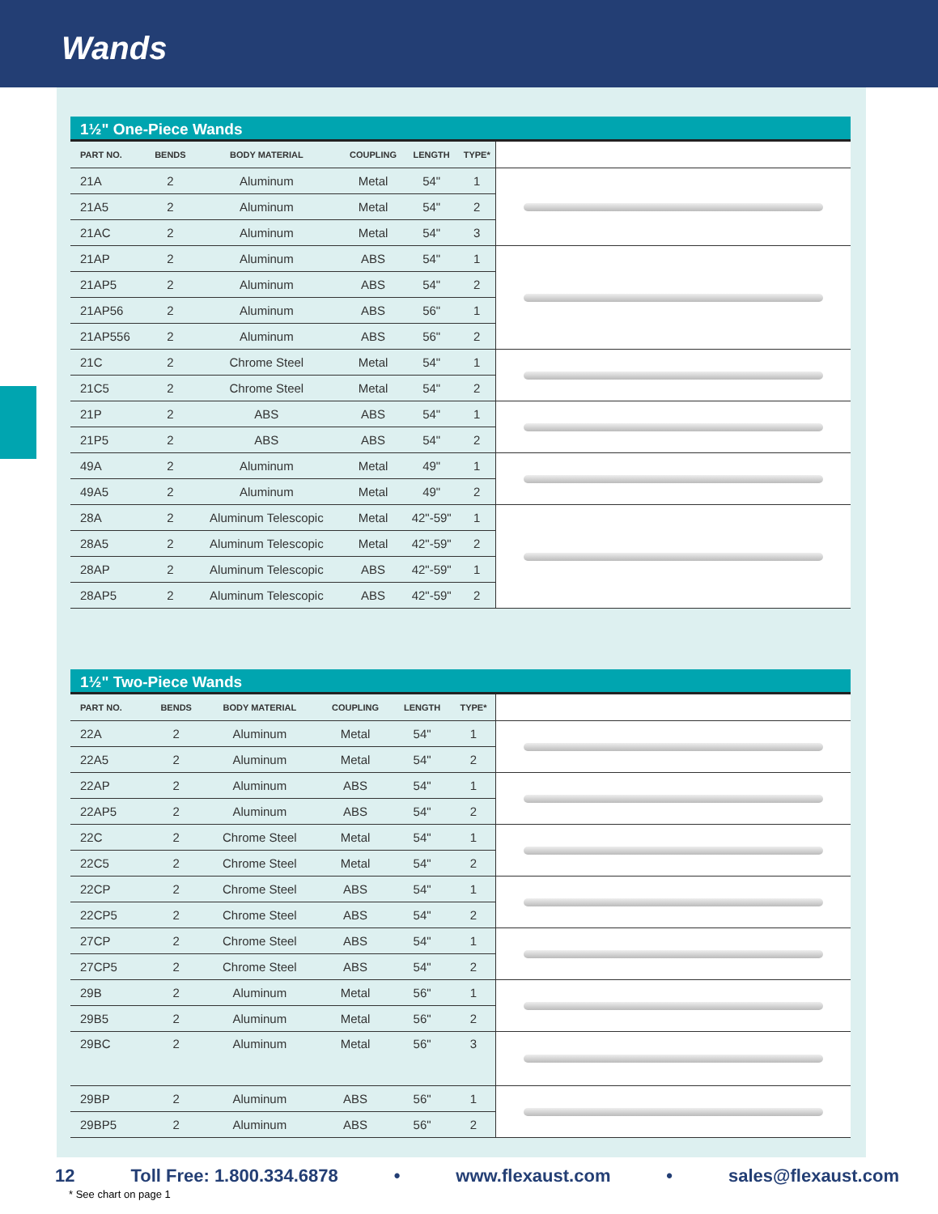Wands
1½" One-Piece Wands
| PART NO. | BENDS | BODY MATERIAL | COUPLING | LENGTH | TYPE* | |
| --- | --- | --- | --- | --- | --- | --- |
| 21A | 2 | Aluminum | Metal | 54" | 1 | |
| 21A5 | 2 | Aluminum | Metal | 54" | 2 | |
| 21AC | 2 | Aluminum | Metal | 54" | 3 | |
| 21AP | 2 | Aluminum | ABS | 54" | 1 | |
| 21AP5 | 2 | Aluminum | ABS | 54" | 2 | |
| 21AP56 | 2 | Aluminum | ABS | 56" | 1 | |
| 21AP556 | 2 | Aluminum | ABS | 56" | 2 | |
| 21C | 2 | Chrome Steel | Metal | 54" | 1 | |
| 21C5 | 2 | Chrome Steel | Metal | 54" | 2 | |
| 21P | 2 | ABS | ABS | 54" | 1 | |
| 21P5 | 2 | ABS | ABS | 54" | 2 | |
| 49A | 2 | Aluminum | Metal | 49" | 1 | |
| 49A5 | 2 | Aluminum | Metal | 49" | 2 | |
| 28A | 2 | Aluminum Telescopic | Metal | 42"-59" | 1 | |
| 28A5 | 2 | Aluminum Telescopic | Metal | 42"-59" | 2 | |
| 28AP | 2 | Aluminum Telescopic | ABS | 42"-59" | 1 | |
| 28AP5 | 2 | Aluminum Telescopic | ABS | 42"-59" | 2 | |
1½" Two-Piece Wands
| PART NO. | BENDS | BODY MATERIAL | COUPLING | LENGTH | TYPE* | |
| --- | --- | --- | --- | --- | --- | --- |
| 22A | 2 | Aluminum | Metal | 54" | 1 | |
| 22A5 | 2 | Aluminum | Metal | 54" | 2 | |
| 22AP | 2 | Aluminum | ABS | 54" | 1 | |
| 22AP5 | 2 | Aluminum | ABS | 54" | 2 | |
| 22C | 2 | Chrome Steel | Metal | 54" | 1 | |
| 22C5 | 2 | Chrome Steel | Metal | 54" | 2 | |
| 22CP | 2 | Chrome Steel | ABS | 54" | 1 | |
| 22CP5 | 2 | Chrome Steel | ABS | 54" | 2 | |
| 27CP | 2 | Chrome Steel | ABS | 54" | 1 | |
| 27CP5 | 2 | Chrome Steel | ABS | 54" | 2 | |
| 29B | 2 | Aluminum | Metal | 56" | 1 | |
| 29B5 | 2 | Aluminum | Metal | 56" | 2 | |
| 29BC | 2 | Aluminum | Metal | 56" | 3 | |
| 29BP | 2 | Aluminum | ABS | 56" | 1 | |
| 29BP5 | 2 | Aluminum | ABS | 56" | 2 | |
* See chart on page 1
12 Toll Free: 1.800.334.6878 • www.flexaust.com • sales@flexaust.com